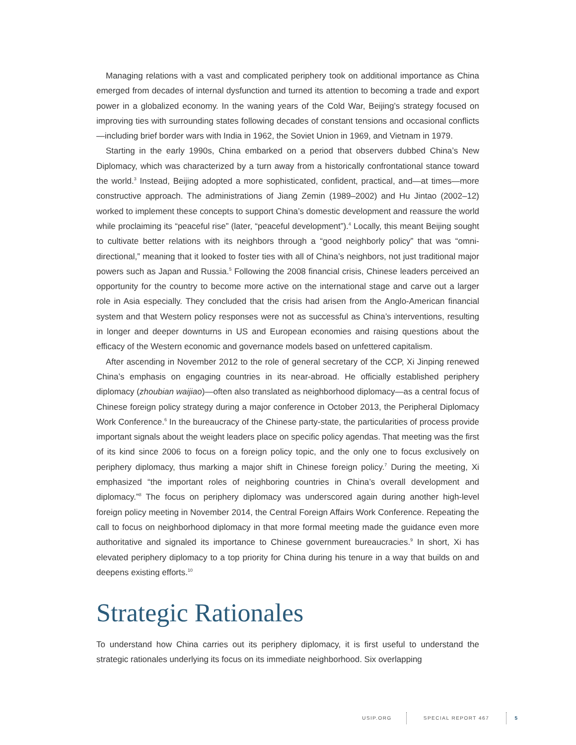Managing relations with a vast and complicated periphery took on additional importance as China emerged from decades of internal dysfunction and turned its attention to becoming a trade and export power in a globalized economy. In the waning years of the Cold War, Beijing’s strategy focused on improving ties with surrounding states following decades of constant tensions and occasional conflicts—including brief border wars with India in 1962, the Soviet Union in 1969, and Vietnam in 1979.
Starting in the early 1990s, China embarked on a period that observers dubbed China’s New Diplomacy, which was characterized by a turn away from a historically confrontational stance toward the world.<sup>3</sup> Instead, Beijing adopted a more sophisticated, confident, practical, and—at times—more constructive approach. The administrations of Jiang Zemin (1989–2002) and Hu Jintao (2002–12) worked to implement these concepts to support China’s domestic development and reassure the world while proclaiming its “peaceful rise” (later, “peaceful development”).<sup>4</sup> Locally, this meant Beijing sought to cultivate better relations with its neighbors through a “good neighborly policy” that was “omni-directional,” meaning that it looked to foster ties with all of China’s neighbors, not just traditional major powers such as Japan and Russia.<sup>5</sup> Following the 2008 financial crisis, Chinese leaders perceived an opportunity for the country to become more active on the international stage and carve out a larger role in Asia especially. They concluded that the crisis had arisen from the Anglo-American financial system and that Western policy responses were not as successful as China’s interventions, resulting in longer and deeper downturns in US and European economies and raising questions about the efficacy of the Western economic and governance models based on unfettered capitalism.
After ascending in November 2012 to the role of general secretary of the CCP, Xi Jinping renewed China’s emphasis on engaging countries in its near-abroad. He officially established periphery diplomacy (zhoubian waijiao)—often also translated as neighborhood diplomacy—as a central focus of Chinese foreign policy strategy during a major conference in October 2013, the Peripheral Diplomacy Work Conference.<sup>6</sup> In the bureaucracy of the Chinese party-state, the particularities of process provide important signals about the weight leaders place on specific policy agendas. That meeting was the first of its kind since 2006 to focus on a foreign policy topic, and the only one to focus exclusively on periphery diplomacy, thus marking a major shift in Chinese foreign policy.<sup>7</sup> During the meeting, Xi emphasized “the important roles of neighboring countries in China’s overall development and diplomacy.”<sup>8</sup> The focus on periphery diplomacy was underscored again during another high-level foreign policy meeting in November 2014, the Central Foreign Affairs Work Conference. Repeating the call to focus on neighborhood diplomacy in that more formal meeting made the guidance even more authoritative and signaled its importance to Chinese government bureaucracies.<sup>9</sup> In short, Xi has elevated periphery diplomacy to a top priority for China during his tenure in a way that builds on and deepens existing efforts.<sup>10</sup>
Strategic Rationales
To understand how China carries out its periphery diplomacy, it is first useful to understand the strategic rationales underlying its focus on its immediate neighborhood. Six overlapping
USIP.ORG SPECIAL REPORT 467 5